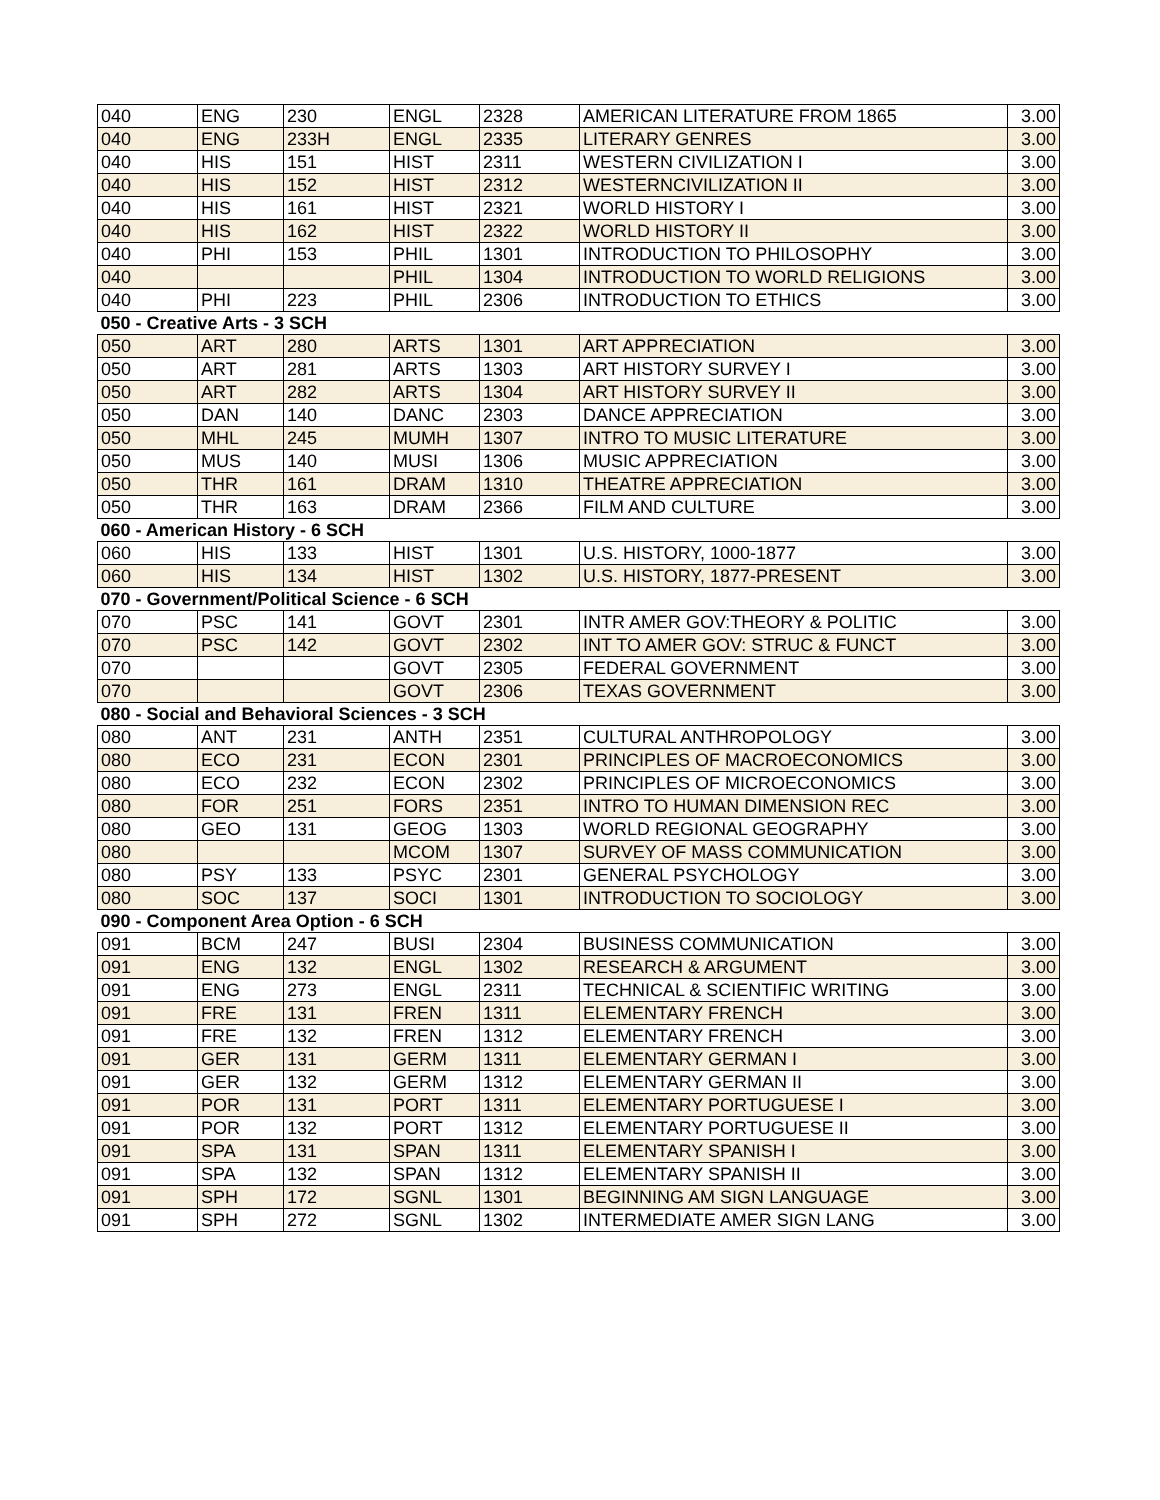| 040 | ENG | 230 | ENGL | 2328 | AMERICAN LITERATURE FROM 1865 | 3.00 |
| 040 | ENG | 233H | ENGL | 2335 | LITERARY GENRES | 3.00 |
| 040 | HIS | 151 | HIST | 2311 | WESTERN CIVILIZATION I | 3.00 |
| 040 | HIS | 152 | HIST | 2312 | WESTERNCIVILIZATION II | 3.00 |
| 040 | HIS | 161 | HIST | 2321 | WORLD HISTORY I | 3.00 |
| 040 | HIS | 162 | HIST | 2322 | WORLD HISTORY II | 3.00 |
| 040 | PHI | 153 | PHIL | 1301 | INTRODUCTION TO PHILOSOPHY | 3.00 |
| 040 | | | PHIL | 1304 | INTRODUCTION TO WORLD RELIGIONS | 3.00 |
| 040 | PHI | 223 | PHIL | 2306 | INTRODUCTION TO ETHICS | 3.00 |
| 050 - Creative Arts - 3 SCH | | | | | | |
| 050 | ART | 280 | ARTS | 1301 | ART APPRECIATION | 3.00 |
| 050 | ART | 281 | ARTS | 1303 | ART HISTORY SURVEY I | 3.00 |
| 050 | ART | 282 | ARTS | 1304 | ART HISTORY SURVEY II | 3.00 |
| 050 | DAN | 140 | DANC | 2303 | DANCE APPRECIATION | 3.00 |
| 050 | MHL | 245 | MUMH | 1307 | INTRO TO MUSIC LITERATURE | 3.00 |
| 050 | MUS | 140 | MUSI | 1306 | MUSIC APPRECIATION | 3.00 |
| 050 | THR | 161 | DRAM | 1310 | THEATRE APPRECIATION | 3.00 |
| 050 | THR | 163 | DRAM | 2366 | FILM AND CULTURE | 3.00 |
| 060 - American History - 6 SCH | | | | | | |
| 060 | HIS | 133 | HIST | 1301 | U.S. HISTORY, 1000-1877 | 3.00 |
| 060 | HIS | 134 | HIST | 1302 | U.S. HISTORY, 1877-PRESENT | 3.00 |
| 070 - Government/Political Science - 6 SCH | | | | | | |
| 070 | PSC | 141 | GOVT | 2301 | INTR AMER GOV:THEORY & POLITIC | 3.00 |
| 070 | PSC | 142 | GOVT | 2302 | INT TO AMER GOV: STRUC & FUNCT | 3.00 |
| 070 | | | GOVT | 2305 | FEDERAL GOVERNMENT | 3.00 |
| 070 | | | GOVT | 2306 | TEXAS GOVERNMENT | 3.00 |
| 080 - Social and Behavioral Sciences - 3 SCH | | | | | | |
| 080 | ANT | 231 | ANTH | 2351 | CULTURAL ANTHROPOLOGY | 3.00 |
| 080 | ECO | 231 | ECON | 2301 | PRINCIPLES OF MACROECONOMICS | 3.00 |
| 080 | ECO | 232 | ECON | 2302 | PRINCIPLES OF MICROECONOMICS | 3.00 |
| 080 | FOR | 251 | FORS | 2351 | INTRO TO HUMAN DIMENSION REC | 3.00 |
| 080 | GEO | 131 | GEOG | 1303 | WORLD REGIONAL GEOGRAPHY | 3.00 |
| 080 | | | MCOM | 1307 | SURVEY OF MASS COMMUNICATION | 3.00 |
| 080 | PSY | 133 | PSYC | 2301 | GENERAL PSYCHOLOGY | 3.00 |
| 080 | SOC | 137 | SOCI | 1301 | INTRODUCTION TO SOCIOLOGY | 3.00 |
| 090 - Component Area Option - 6 SCH | | | | | | |
| 091 | BCM | 247 | BUSI | 2304 | BUSINESS COMMUNICATION | 3.00 |
| 091 | ENG | 132 | ENGL | 1302 | RESEARCH & ARGUMENT | 3.00 |
| 091 | ENG | 273 | ENGL | 2311 | TECHNICAL & SCIENTIFIC WRITING | 3.00 |
| 091 | FRE | 131 | FREN | 1311 | ELEMENTARY FRENCH | 3.00 |
| 091 | FRE | 132 | FREN | 1312 | ELEMENTARY FRENCH | 3.00 |
| 091 | GER | 131 | GERM | 1311 | ELEMENTARY GERMAN I | 3.00 |
| 091 | GER | 132 | GERM | 1312 | ELEMENTARY GERMAN II | 3.00 |
| 091 | POR | 131 | PORT | 1311 | ELEMENTARY PORTUGUESE I | 3.00 |
| 091 | POR | 132 | PORT | 1312 | ELEMENTARY PORTUGUESE II | 3.00 |
| 091 | SPA | 131 | SPAN | 1311 | ELEMENTARY SPANISH I | 3.00 |
| 091 | SPA | 132 | SPAN | 1312 | ELEMENTARY SPANISH II | 3.00 |
| 091 | SPH | 172 | SGNL | 1301 | BEGINNING AM SIGN LANGUAGE | 3.00 |
| 091 | SPH | 272 | SGNL | 1302 | INTERMEDIATE AMER SIGN LANG | 3.00 |